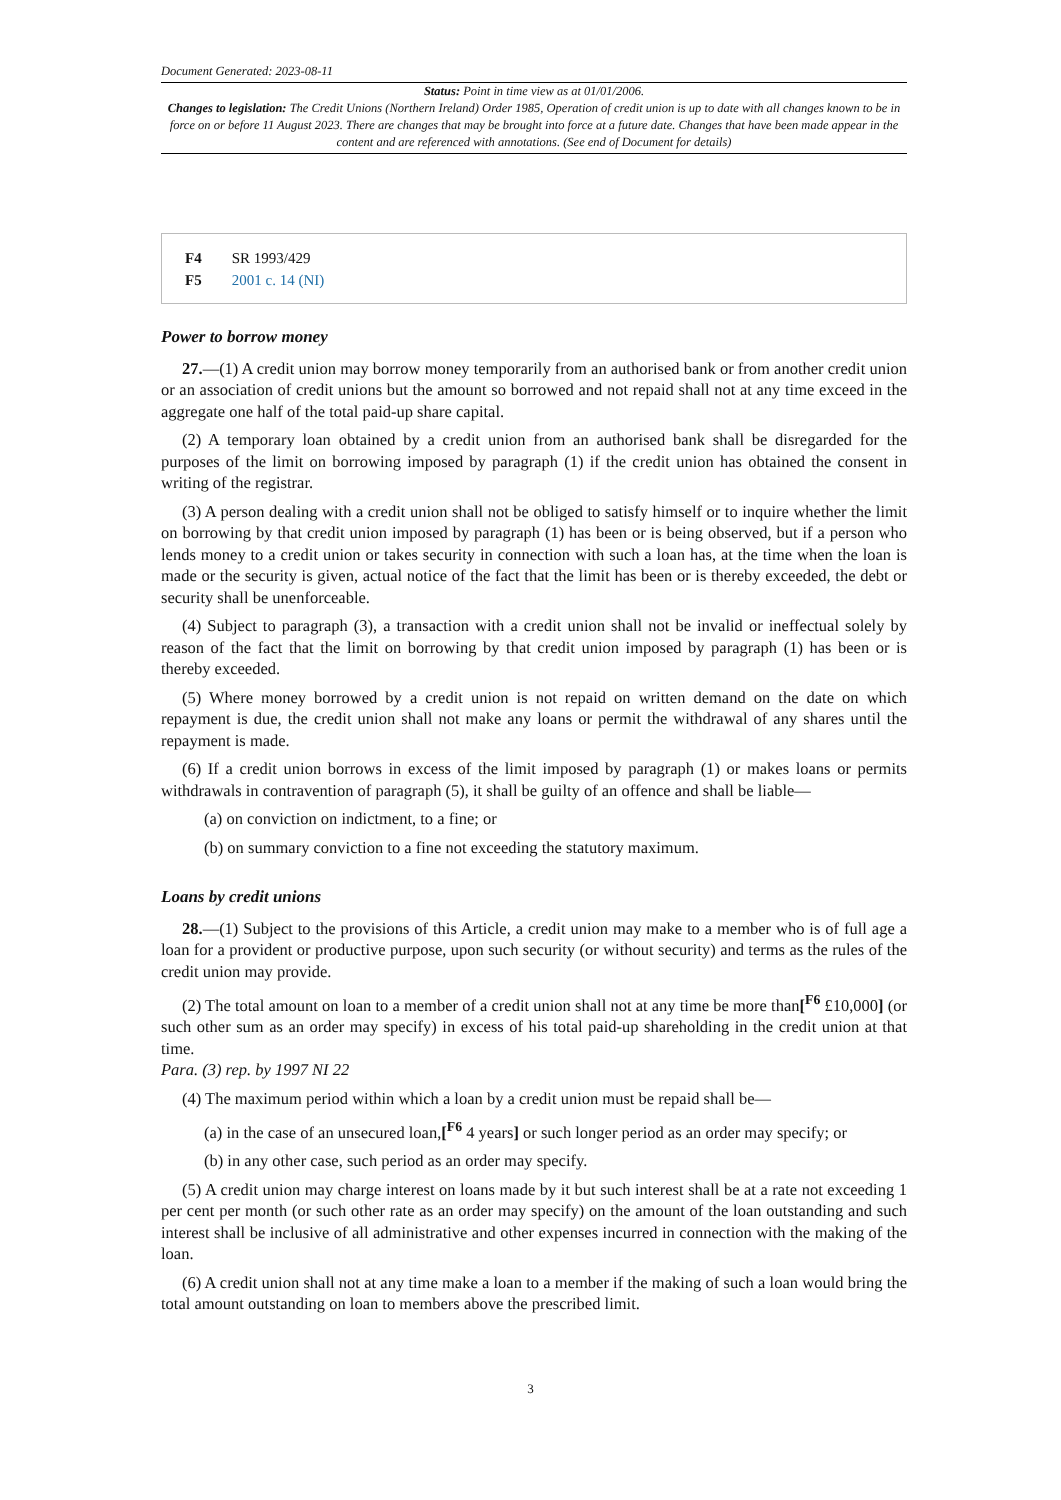Document Generated: 2023-08-11
Status: Point in time view as at 01/01/2006.
Changes to legislation: The Credit Unions (Northern Ireland) Order 1985, Operation of credit union is up to date with all changes known to be in force on or before 11 August 2023. There are changes that may be brought into force at a future date. Changes that have been made appear in the content and are referenced with annotations. (See end of Document for details)
F4 SR 1993/429
F5 2001 c. 14 (NI)
Power to borrow money
27.—(1) A credit union may borrow money temporarily from an authorised bank or from another credit union or an association of credit unions but the amount so borrowed and not repaid shall not at any time exceed in the aggregate one half of the total paid-up share capital.
(2) A temporary loan obtained by a credit union from an authorised bank shall be disregarded for the purposes of the limit on borrowing imposed by paragraph (1) if the credit union has obtained the consent in writing of the registrar.
(3) A person dealing with a credit union shall not be obliged to satisfy himself or to inquire whether the limit on borrowing by that credit union imposed by paragraph (1) has been or is being observed, but if a person who lends money to a credit union or takes security in connection with such a loan has, at the time when the loan is made or the security is given, actual notice of the fact that the limit has been or is thereby exceeded, the debt or security shall be unenforceable.
(4) Subject to paragraph (3), a transaction with a credit union shall not be invalid or ineffectual solely by reason of the fact that the limit on borrowing by that credit union imposed by paragraph (1) has been or is thereby exceeded.
(5) Where money borrowed by a credit union is not repaid on written demand on the date on which repayment is due, the credit union shall not make any loans or permit the withdrawal of any shares until the repayment is made.
(6) If a credit union borrows in excess of the limit imposed by paragraph (1) or makes loans or permits withdrawals in contravention of paragraph (5), it shall be guilty of an offence and shall be liable—
(a) on conviction on indictment, to a fine; or
(b) on summary conviction to a fine not exceeding the statutory maximum.
Loans by credit unions
28.—(1) Subject to the provisions of this Article, a credit union may make to a member who is of full age a loan for a provident or productive purpose, upon such security (or without security) and terms as the rules of the credit union may provide.
(2) The total amount on loan to a member of a credit union shall not at any time be more than[<sup>F6</sup> £10,000] (or such other sum as an order may specify) in excess of his total paid-up shareholding in the credit union at that time.
Para. (3) rep. by 1997 NI 22
(4) The maximum period within which a loan by a credit union must be repaid shall be—
(a) in the case of an unsecured loan,[<sup>F6</sup> 4 years] or such longer period as an order may specify; or
(b) in any other case, such period as an order may specify.
(5) A credit union may charge interest on loans made by it but such interest shall be at a rate not exceeding 1 per cent per month (or such other rate as an order may specify) on the amount of the loan outstanding and such interest shall be inclusive of all administrative and other expenses incurred in connection with the making of the loan.
(6) A credit union shall not at any time make a loan to a member if the making of such a loan would bring the total amount outstanding on loan to members above the prescribed limit.
3